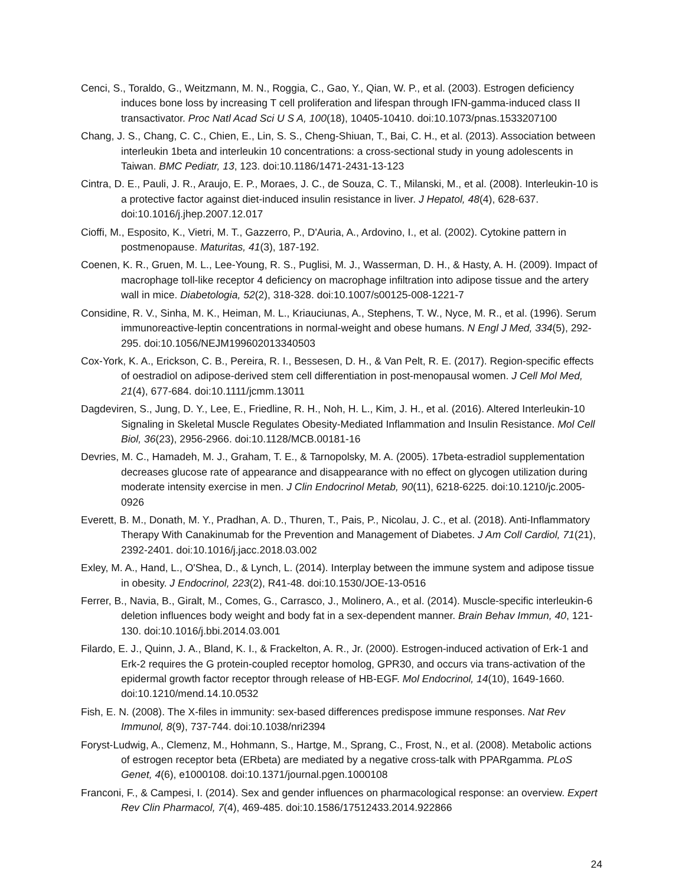Cenci, S., Toraldo, G., Weitzmann, M. N., Roggia, C., Gao, Y., Qian, W. P., et al. (2003). Estrogen deficiency induces bone loss by increasing T cell proliferation and lifespan through IFN-gamma-induced class II transactivator. Proc Natl Acad Sci U S A, 100(18), 10405-10410. doi:10.1073/pnas.1533207100
Chang, J. S., Chang, C. C., Chien, E., Lin, S. S., Cheng-Shiuan, T., Bai, C. H., et al. (2013). Association between interleukin 1beta and interleukin 10 concentrations: a cross-sectional study in young adolescents in Taiwan. BMC Pediatr, 13, 123. doi:10.1186/1471-2431-13-123
Cintra, D. E., Pauli, J. R., Araujo, E. P., Moraes, J. C., de Souza, C. T., Milanski, M., et al. (2008). Interleukin-10 is a protective factor against diet-induced insulin resistance in liver. J Hepatol, 48(4), 628-637. doi:10.1016/j.jhep.2007.12.017
Cioffi, M., Esposito, K., Vietri, M. T., Gazzerro, P., D'Auria, A., Ardovino, I., et al. (2002). Cytokine pattern in postmenopause. Maturitas, 41(3), 187-192.
Coenen, K. R., Gruen, M. L., Lee-Young, R. S., Puglisi, M. J., Wasserman, D. H., & Hasty, A. H. (2009). Impact of macrophage toll-like receptor 4 deficiency on macrophage infiltration into adipose tissue and the artery wall in mice. Diabetologia, 52(2), 318-328. doi:10.1007/s00125-008-1221-7
Considine, R. V., Sinha, M. K., Heiman, M. L., Kriauciunas, A., Stephens, T. W., Nyce, M. R., et al. (1996). Serum immunoreactive-leptin concentrations in normal-weight and obese humans. N Engl J Med, 334(5), 292-295. doi:10.1056/NEJM199602013340503
Cox-York, K. A., Erickson, C. B., Pereira, R. I., Bessesen, D. H., & Van Pelt, R. E. (2017). Region-specific effects of oestradiol on adipose-derived stem cell differentiation in post-menopausal women. J Cell Mol Med, 21(4), 677-684. doi:10.1111/jcmm.13011
Dagdeviren, S., Jung, D. Y., Lee, E., Friedline, R. H., Noh, H. L., Kim, J. H., et al. (2016). Altered Interleukin-10 Signaling in Skeletal Muscle Regulates Obesity-Mediated Inflammation and Insulin Resistance. Mol Cell Biol, 36(23), 2956-2966. doi:10.1128/MCB.00181-16
Devries, M. C., Hamadeh, M. J., Graham, T. E., & Tarnopolsky, M. A. (2005). 17beta-estradiol supplementation decreases glucose rate of appearance and disappearance with no effect on glycogen utilization during moderate intensity exercise in men. J Clin Endocrinol Metab, 90(11), 6218-6225. doi:10.1210/jc.2005-0926
Everett, B. M., Donath, M. Y., Pradhan, A. D., Thuren, T., Pais, P., Nicolau, J. C., et al. (2018). Anti-Inflammatory Therapy With Canakinumab for the Prevention and Management of Diabetes. J Am Coll Cardiol, 71(21), 2392-2401. doi:10.1016/j.jacc.2018.03.002
Exley, M. A., Hand, L., O'Shea, D., & Lynch, L. (2014). Interplay between the immune system and adipose tissue in obesity. J Endocrinol, 223(2), R41-48. doi:10.1530/JOE-13-0516
Ferrer, B., Navia, B., Giralt, M., Comes, G., Carrasco, J., Molinero, A., et al. (2014). Muscle-specific interleukin-6 deletion influences body weight and body fat in a sex-dependent manner. Brain Behav Immun, 40, 121-130. doi:10.1016/j.bbi.2014.03.001
Filardo, E. J., Quinn, J. A., Bland, K. I., & Frackelton, A. R., Jr. (2000). Estrogen-induced activation of Erk-1 and Erk-2 requires the G protein-coupled receptor homolog, GPR30, and occurs via trans-activation of the epidermal growth factor receptor through release of HB-EGF. Mol Endocrinol, 14(10), 1649-1660. doi:10.1210/mend.14.10.0532
Fish, E. N. (2008). The X-files in immunity: sex-based differences predispose immune responses. Nat Rev Immunol, 8(9), 737-744. doi:10.1038/nri2394
Foryst-Ludwig, A., Clemenz, M., Hohmann, S., Hartge, M., Sprang, C., Frost, N., et al. (2008). Metabolic actions of estrogen receptor beta (ERbeta) are mediated by a negative cross-talk with PPARgamma. PLoS Genet, 4(6), e1000108. doi:10.1371/journal.pgen.1000108
Franconi, F., & Campesi, I. (2014). Sex and gender influences on pharmacological response: an overview. Expert Rev Clin Pharmacol, 7(4), 469-485. doi:10.1586/17512433.2014.922866
24